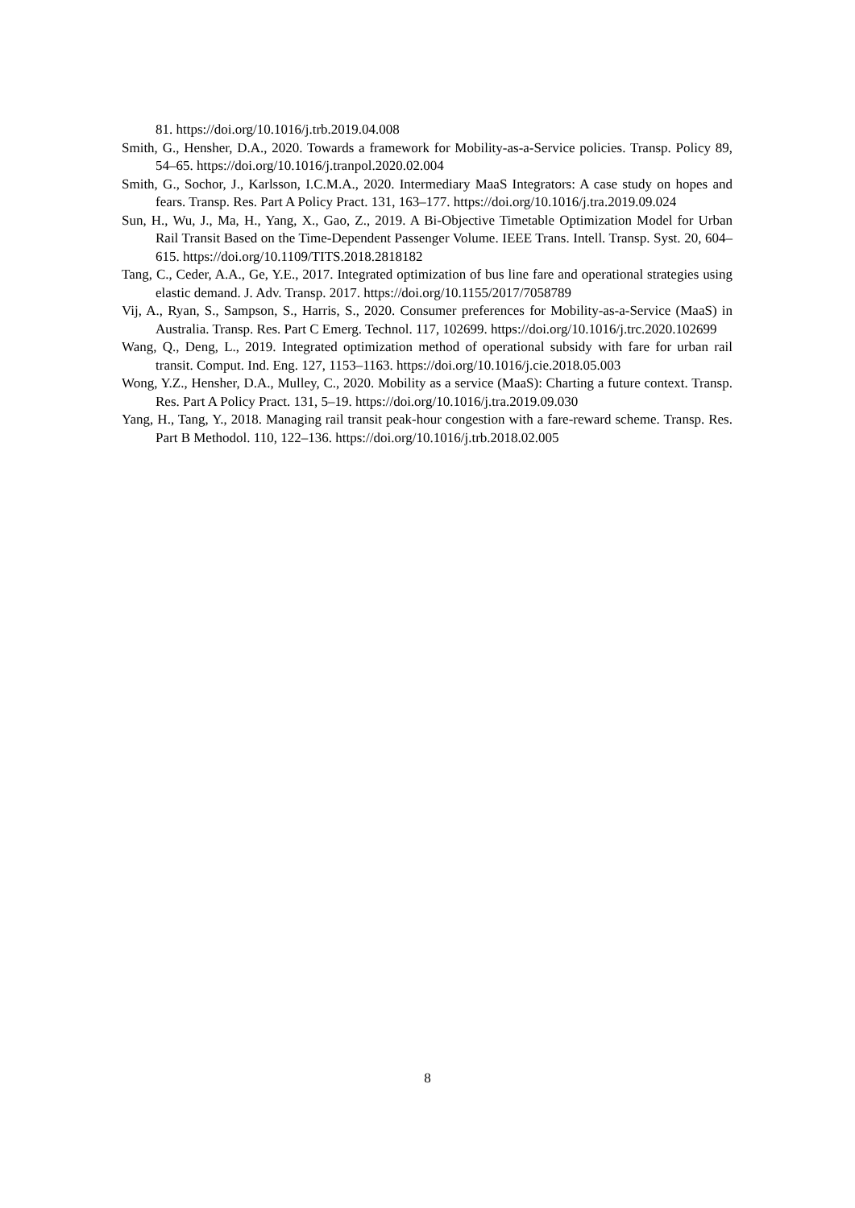81. https://doi.org/10.1016/j.trb.2019.04.008
Smith, G., Hensher, D.A., 2020. Towards a framework for Mobility-as-a-Service policies. Transp. Policy 89, 54–65. https://doi.org/10.1016/j.tranpol.2020.02.004
Smith, G., Sochor, J., Karlsson, I.C.M.A., 2020. Intermediary MaaS Integrators: A case study on hopes and fears. Transp. Res. Part A Policy Pract. 131, 163–177. https://doi.org/10.1016/j.tra.2019.09.024
Sun, H., Wu, J., Ma, H., Yang, X., Gao, Z., 2019. A Bi-Objective Timetable Optimization Model for Urban Rail Transit Based on the Time-Dependent Passenger Volume. IEEE Trans. Intell. Transp. Syst. 20, 604–615. https://doi.org/10.1109/TITS.2018.2818182
Tang, C., Ceder, A.A., Ge, Y.E., 2017. Integrated optimization of bus line fare and operational strategies using elastic demand. J. Adv. Transp. 2017. https://doi.org/10.1155/2017/7058789
Vij, A., Ryan, S., Sampson, S., Harris, S., 2020. Consumer preferences for Mobility-as-a-Service (MaaS) in Australia. Transp. Res. Part C Emerg. Technol. 117, 102699. https://doi.org/10.1016/j.trc.2020.102699
Wang, Q., Deng, L., 2019. Integrated optimization method of operational subsidy with fare for urban rail transit. Comput. Ind. Eng. 127, 1153–1163. https://doi.org/10.1016/j.cie.2018.05.003
Wong, Y.Z., Hensher, D.A., Mulley, C., 2020. Mobility as a service (MaaS): Charting a future context. Transp. Res. Part A Policy Pract. 131, 5–19. https://doi.org/10.1016/j.tra.2019.09.030
Yang, H., Tang, Y., 2018. Managing rail transit peak-hour congestion with a fare-reward scheme. Transp. Res. Part B Methodol. 110, 122–136. https://doi.org/10.1016/j.trb.2018.02.005
8